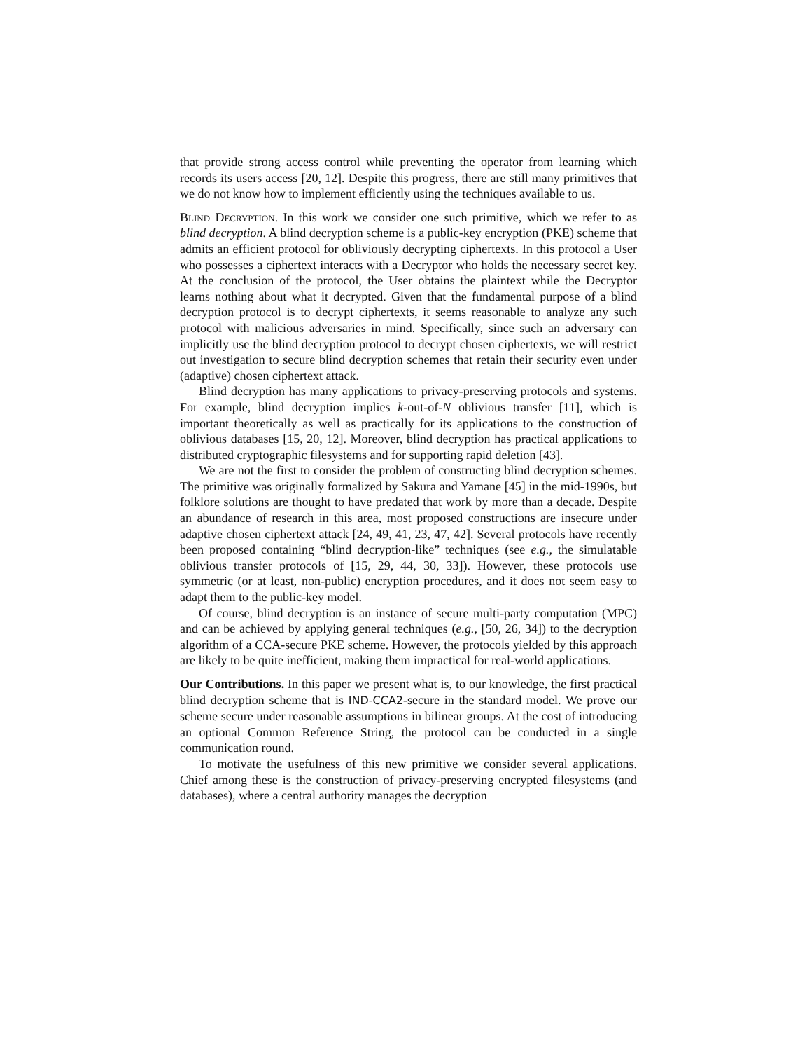that provide strong access control while preventing the operator from learning which records its users access [20, 12]. Despite this progress, there are still many primitives that we do not know how to implement efficiently using the techniques available to us.
Blind Decryption. In this work we consider one such primitive, which we refer to as blind decryption. A blind decryption scheme is a public-key encryption (PKE) scheme that admits an efficient protocol for obliviously decrypting ciphertexts. In this protocol a User who possesses a ciphertext interacts with a Decryptor who holds the necessary secret key. At the conclusion of the protocol, the User obtains the plaintext while the Decryptor learns nothing about what it decrypted. Given that the fundamental purpose of a blind decryption protocol is to decrypt ciphertexts, it seems reasonable to analyze any such protocol with malicious adversaries in mind. Specifically, since such an adversary can implicitly use the blind decryption protocol to decrypt chosen ciphertexts, we will restrict out investigation to secure blind decryption schemes that retain their security even under (adaptive) chosen ciphertext attack.
Blind decryption has many applications to privacy-preserving protocols and systems. For example, blind decryption implies k-out-of-N oblivious transfer [11], which is important theoretically as well as practically for its applications to the construction of oblivious databases [15, 20, 12]. Moreover, blind decryption has practical applications to distributed cryptographic filesystems and for supporting rapid deletion [43].
We are not the first to consider the problem of constructing blind decryption schemes. The primitive was originally formalized by Sakura and Yamane [45] in the mid-1990s, but folklore solutions are thought to have predated that work by more than a decade. Despite an abundance of research in this area, most proposed constructions are insecure under adaptive chosen ciphertext attack [24, 49, 41, 23, 47, 42]. Several protocols have recently been proposed containing “blind decryption-like” techniques (see e.g., the simulatable oblivious transfer protocols of [15, 29, 44, 30, 33]). However, these protocols use symmetric (or at least, non-public) encryption procedures, and it does not seem easy to adapt them to the public-key model.
Of course, blind decryption is an instance of secure multi-party computation (MPC) and can be achieved by applying general techniques (e.g., [50, 26, 34]) to the decryption algorithm of a CCA-secure PKE scheme. However, the protocols yielded by this approach are likely to be quite inefficient, making them impractical for real-world applications.
Our Contributions. In this paper we present what is, to our knowledge, the first practical blind decryption scheme that is IND-CCA2-secure in the standard model. We prove our scheme secure under reasonable assumptions in bilinear groups. At the cost of introducing an optional Common Reference String, the protocol can be conducted in a single communication round.
To motivate the usefulness of this new primitive we consider several applications. Chief among these is the construction of privacy-preserving encrypted filesystems (and databases), where a central authority manages the decryption